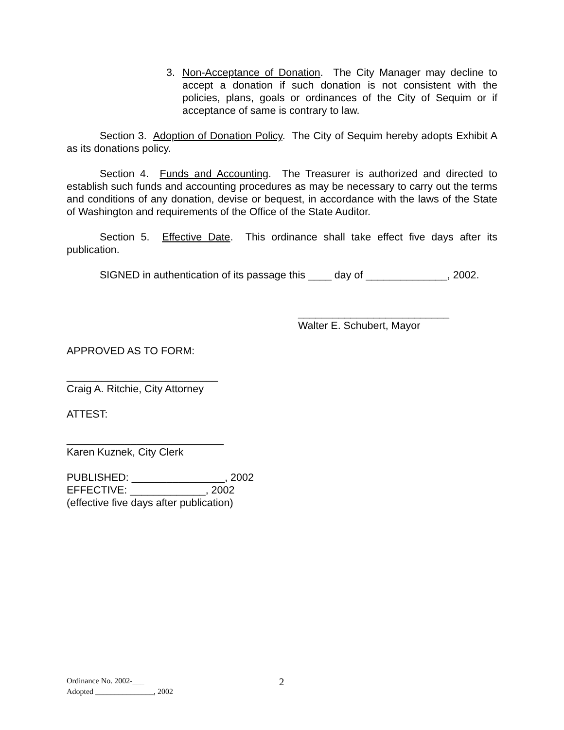3. Non-Acceptance of Donation. The City Manager may decline to accept a donation if such donation is not consistent with the policies, plans, goals or ordinances of the City of Sequim or if acceptance of same is contrary to law.
Section 3. Adoption of Donation Policy. The City of Sequim hereby adopts Exhibit A as its donations policy.
Section 4. Funds and Accounting. The Treasurer is authorized and directed to establish such funds and accounting procedures as may be necessary to carry out the terms and conditions of any donation, devise or bequest, in accordance with the laws of the State of Washington and requirements of the Office of the State Auditor.
Section 5. Effective Date. This ordinance shall take effect five days after its publication.
SIGNED in authentication of its passage this ____ day of ______________, 2002.
__________________________
Walter E. Schubert, Mayor
APPROVED AS TO FORM:
__________________________
Craig A. Ritchie, City Attorney
ATTEST:
___________________________
Karen Kuznek, City Clerk
PUBLISHED: ________________, 2002
EFFECTIVE: _____________, 2002
(effective five days after publication)
Ordinance No. 2002-___
Adopted _______________, 2002
2